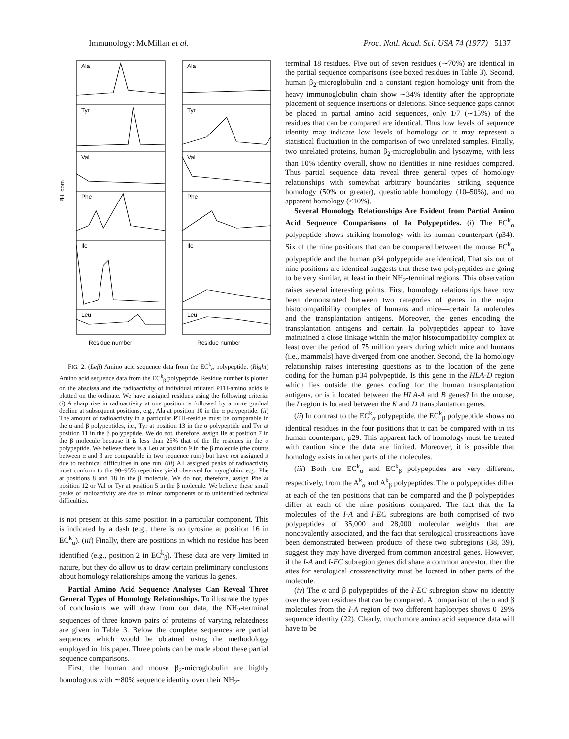Immunology: McMillan et al. Proc. Natl. Acad. Sci. USA 74 (1977) 5137
Ala
Ala
Tyr
Tyr
Val
Val
Phe
Phe
Ile
Ile
Leu
Leu
³H, cpm
Residue number
Residue number
FIG. 2. (Left) Amino acid sequence data from the EC<sup>k</sup><sub>α</sub> polypeptide. (Right) Amino acid sequence data from the EC<sup>k</sup><sub>β</sub> polypeptide. Residue number is plotted on the abscissa and the radioactivity of individual tritiated PTH-amino acids is plotted on the ordinate. We have assigned residues using the following criteria: (i) A sharp rise in radioactivity at one position is followed by a more gradual decline at subsequent positions, e.g., Ala at position 10 in the α polypeptide. (ii) The amount of radioactivity in a particular PTH-residue must be comparable in the α and β polypeptides, i.e., Tyr at position 13 in the α polypeptide and Tyr at position 11 in the β polypeptide. We do not, therefore, assign Ile at position 7 in the β molecule because it is less than 25% that of the Ile residues in the α polypeptide. We believe there is a Leu at position 9 in the β molecule (the counts between α and β are comparable in two sequence runs) but have not assigned it due to technical difficulties in one run. (iii) All assigned peaks of radioactivity must conform to the 90–95% repetitive yield observed for myoglobin, e.g., Phe at positions 8 and 18 in the β molecule. We do not, therefore, assign Phe at position 12 or Val or Tyr at position 5 in the β molecule. We believe these small peaks of radioactivity are due to minor components or to unidentified technical difficulties.
is not present at this same position in a particular component. This is indicated by a dash (e.g., there is no tyrosine at position 16 in EC<sup>k</sup><sub>α</sub>). (iii) Finally, there are positions in which no residue has been identified (e.g., position 2 in EC<sup>k</sup><sub>β</sub>). These data are very limited in nature, but they do allow us to draw certain preliminary conclusions about homology relationships among the various Ia genes.
Partial Amino Acid Sequence Analyses Can Reveal Three General Types of Homology Relationships. To illustrate the types of conclusions we will draw from our data, the NH<sub>2</sub>-terminal sequences of three known pairs of proteins of varying relatedness are given in Table 3. Below the complete sequences are partial sequences which would be obtained using the methodology employed in this paper. Three points can be made about these partial sequence comparisons.
First, the human and mouse β<sub>2</sub>-microglobulin are highly homologous with ∼80% sequence identity over their NH<sub>2</sub>-
terminal 18 residues. Five out of seven residues (∼70%) are identical in the partial sequence comparisons (see boxed residues in Table 3). Second, human β<sub>2</sub>-microglobulin and a constant region homology unit from the heavy immunoglobulin chain show ∼34% identity after the appropriate placement of sequence insertions or deletions. Since sequence gaps cannot be placed in partial amino acid sequences, only 1/7 (∼15%) of the residues that can be compared are identical. Thus low levels of sequence identity may indicate low levels of homology or it may represent a statistical fluctuation in the comparison of two unrelated samples. Finally, two unrelated proteins, human β<sub>2</sub>-microglobulin and lysozyme, with less than 10% identity overall, show no identities in nine residues compared. Thus partial sequence data reveal three general types of homology relationships with somewhat arbitrary boundaries—striking sequence homology (50% or greater), questionable homology (10–50%), and no apparent homology (<10%).
Several Homology Relationships Are Evident from Partial Amino Acid Sequence Comparisons of Ia Polypeptides. (i) The EC<sup>k</sup><sub>α</sub> polypeptide shows striking homology with its human counterpart (p34). Six of the nine positions that can be compared between the mouse EC<sup>k</sup><sub>α</sub> polypeptide and the human p34 polypeptide are identical. That six out of nine positions are identical suggests that these two polypeptides are going to be very similar, at least in their NH<sub>2</sub>-terminal regions. This observation raises several interesting points. First, homology relationships have now been demonstrated between two categories of genes in the major histocompatibility complex of humans and mice—certain Ia molecules and the transplantation antigens. Moreover, the genes encoding the transplantation antigens and certain Ia polypeptides appear to have maintained a close linkage within the major histocompatibility complex at least over the period of 75 million years during which mice and humans (i.e., mammals) have diverged from one another. Second, the Ia homology relationship raises interesting questions as to the location of the gene coding for the human p34 polypeptide. Is this gene in the HLA-D region which lies outside the genes coding for the human transplantation antigens, or is it located between the HLA-A and B genes? In the mouse, the I region is located between the K and D transplantation genes.
(ii) In contrast to the EC<sup>k</sup><sub>α</sub> polypeptide, the EC<sup>k</sup><sub>β</sub> polypeptide shows no identical residues in the four positions that it can be compared with in its human counterpart, p29. This apparent lack of homology must be treated with caution since the data are limited. Moreover, it is possible that homology exists in other parts of the molecules.
(iii) Both the EC<sup>k</sup><sub>α</sub> and EC<sup>k</sup><sub>β</sub> polypeptides are very different, respectively, from the A<sup>k</sup><sub>α</sub> and A<sup>k</sup><sub>β</sub> polypeptides. The α polypeptides differ at each of the ten positions that can be compared and the β polypeptides differ at each of the nine positions compared. The fact that the Ia molecules of the I-A and I-EC subregions are both comprised of two polypeptides of 35,000 and 28,000 molecular weights that are noncovalently associated, and the fact that serological crossreactions have been demonstrated between products of these two subregions (38, 39), suggest they may have diverged from common ancestral genes. However, if the I-A and I-EC subregion genes did share a common ancestor, then the sites for serological crossreactivity must be located in other parts of the molecule.
(iv) The α and β polypeptides of the I-EC subregion show no identity over the seven residues that can be compared. A comparison of the α and β molecules from the I-A region of two different haplotypes shows 0–29% sequence identity (22). Clearly, much more amino acid sequence data will have to be